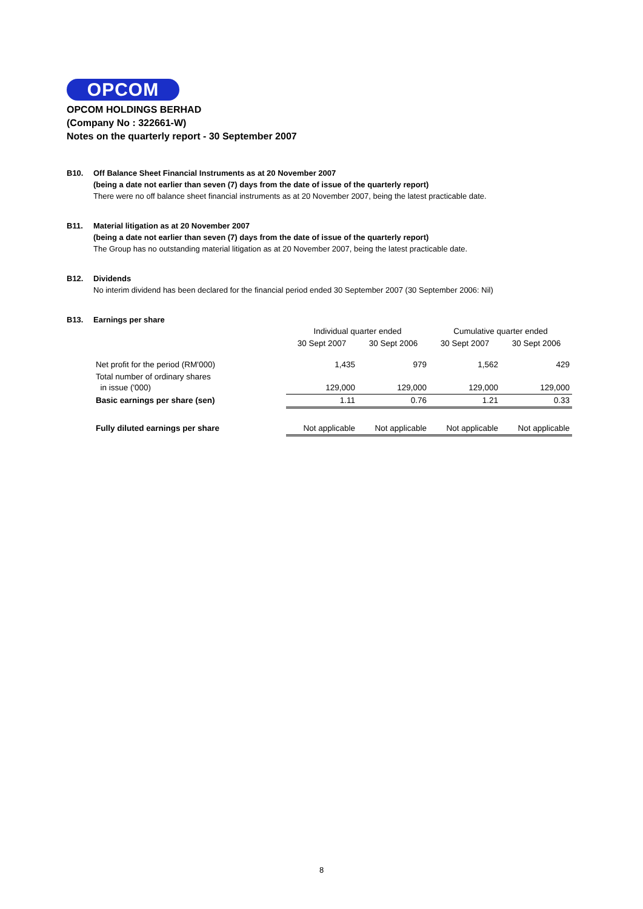OPCOM
OPCOM HOLDINGS BERHAD
(Company No : 322661-W)
Notes on the quarterly report - 30 September 2007
B10. Off Balance Sheet Financial Instruments as at 20 November 2007
(being a date not earlier than seven (7) days from the date of issue of the quarterly report)
There were no off balance sheet financial instruments as at 20 November 2007, being the latest practicable date.
B11. Material litigation as at 20 November 2007
(being a date not earlier than seven (7) days from the date of issue of the quarterly report)
The Group has no outstanding material litigation as at 20 November 2007, being the latest practicable date.
B12. Dividends
No interim dividend has been declared for the financial period ended 30 September 2007 (30 September 2006: Nil)
B13. Earnings per share
| | Individual quarter ended | | Cumulative quarter ended | |
| | 30 Sept 2007 | 30 Sept 2006 | 30 Sept 2007 | 30 Sept 2006 |
| Net profit for the period (RM'000) | 1,435 | 979 | 1,562 | 429 |
| Total number of ordinary shares in issue ('000) | 129,000 | 129,000 | 129,000 | 129,000 |
| Basic earnings per share (sen) | 1.11 | 0.76 | 1.21 | 0.33 |
| Fully diluted earnings per share | Not applicable | Not applicable | Not applicable | Not applicable |
8